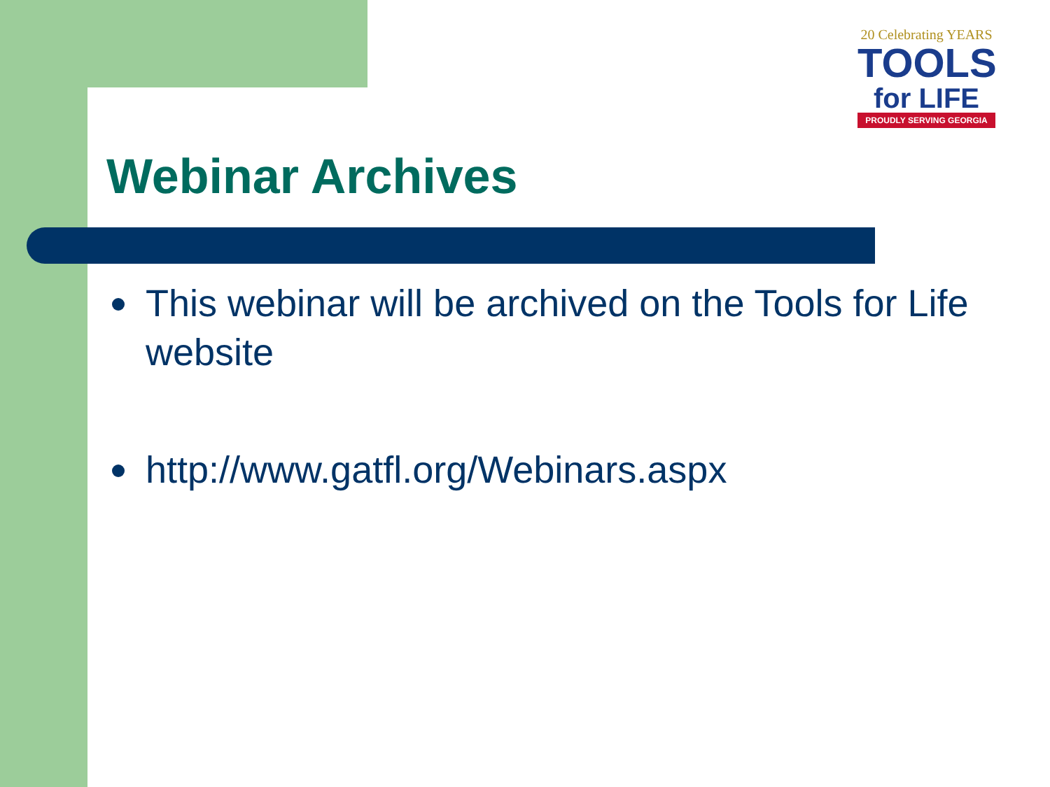20 Celebrating YEARS
TOOLS
for LIFE
PROUDLY SERVING GEORGIA
Webinar Archives
This webinar will be archived on the Tools for Life website
http://www.gatfl.org/Webinars.aspx